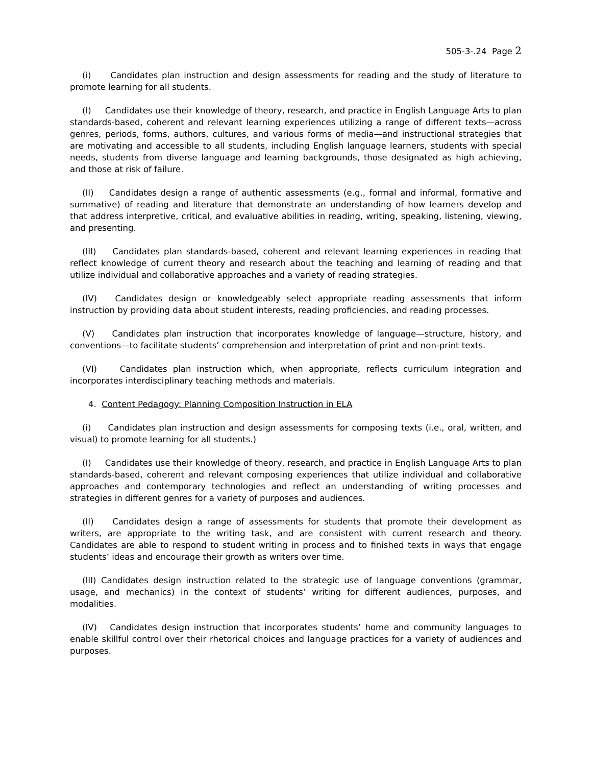505-3-.24 Page 2
(i) Candidates plan instruction and design assessments for reading and the study of literature to promote learning for all students.
(I) Candidates use their knowledge of theory, research, and practice in English Language Arts to plan standards-based, coherent and relevant learning experiences utilizing a range of different texts—across genres, periods, forms, authors, cultures, and various forms of media—and instructional strategies that are motivating and accessible to all students, including English language learners, students with special needs, students from diverse language and learning backgrounds, those designated as high achieving, and those at risk of failure.
(II) Candidates design a range of authentic assessments (e.g., formal and informal, formative and summative) of reading and literature that demonstrate an understanding of how learners develop and that address interpretive, critical, and evaluative abilities in reading, writing, speaking, listening, viewing, and presenting.
(III) Candidates plan standards-based, coherent and relevant learning experiences in reading that reflect knowledge of current theory and research about the teaching and learning of reading and that utilize individual and collaborative approaches and a variety of reading strategies.
(IV) Candidates design or knowledgeably select appropriate reading assessments that inform instruction by providing data about student interests, reading proficiencies, and reading processes.
(V) Candidates plan instruction that incorporates knowledge of language—structure, history, and conventions—to facilitate students’ comprehension and interpretation of print and non-print texts.
(VI) Candidates plan instruction which, when appropriate, reflects curriculum integration and incorporates interdisciplinary teaching methods and materials.
4. Content Pedagogy: Planning Composition Instruction in ELA
(i) Candidates plan instruction and design assessments for composing texts (i.e., oral, written, and visual) to promote learning for all students.)
(I) Candidates use their knowledge of theory, research, and practice in English Language Arts to plan standards-based, coherent and relevant composing experiences that utilize individual and collaborative approaches and contemporary technologies and reflect an understanding of writing processes and strategies in different genres for a variety of purposes and audiences.
(II) Candidates design a range of assessments for students that promote their development as writers, are appropriate to the writing task, and are consistent with current research and theory. Candidates are able to respond to student writing in process and to finished texts in ways that engage students’ ideas and encourage their growth as writers over time.
(III) Candidates design instruction related to the strategic use of language conventions (grammar, usage, and mechanics) in the context of students’ writing for different audiences, purposes, and modalities.
(IV) Candidates design instruction that incorporates students’ home and community languages to enable skillful control over their rhetorical choices and language practices for a variety of audiences and purposes.